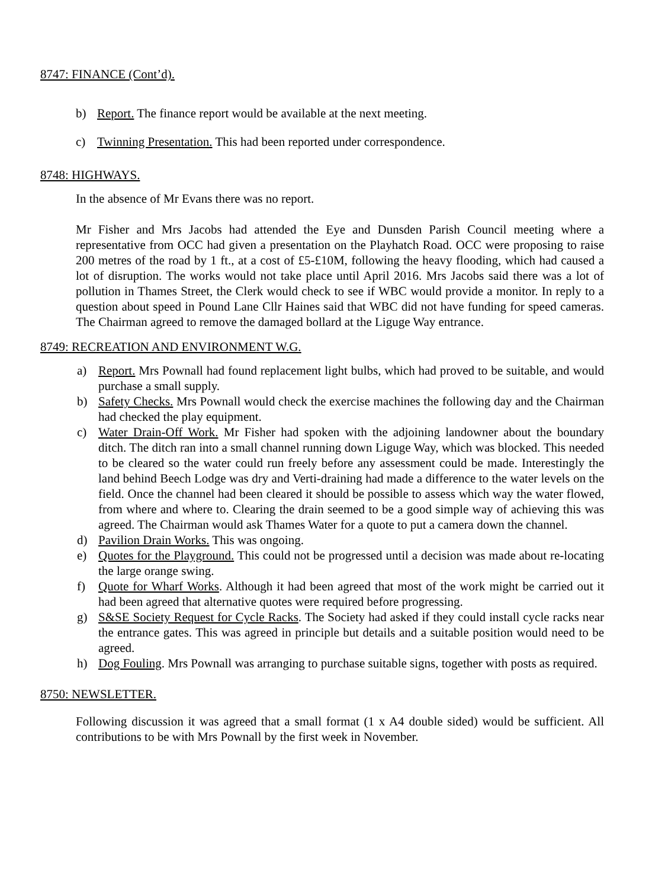8747: FINANCE (Cont’d).
b) Report. The finance report would be available at the next meeting.
c) Twinning Presentation. This had been reported under correspondence.
8748: HIGHWAYS.
In the absence of Mr Evans there was no report.
Mr Fisher and Mrs Jacobs had attended the Eye and Dunsden Parish Council meeting where a representative from OCC had given a presentation on the Playhatch Road. OCC were proposing to raise 200 metres of the road by 1 ft., at a cost of £5-£10M, following the heavy flooding, which had caused a lot of disruption. The works would not take place until April 2016. Mrs Jacobs said there was a lot of pollution in Thames Street, the Clerk would check to see if WBC would provide a monitor. In reply to a question about speed in Pound Lane Cllr Haines said that WBC did not have funding for speed cameras. The Chairman agreed to remove the damaged bollard at the Liguge Way entrance.
8749: RECREATION AND ENVIRONMENT W.G.
a) Report. Mrs Pownall had found replacement light bulbs, which had proved to be suitable, and would purchase a small supply.
b) Safety Checks. Mrs Pownall would check the exercise machines the following day and the Chairman had checked the play equipment.
c) Water Drain-Off Work. Mr Fisher had spoken with the adjoining landowner about the boundary ditch. The ditch ran into a small channel running down Liguge Way, which was blocked. This needed to be cleared so the water could run freely before any assessment could be made. Interestingly the land behind Beech Lodge was dry and Verti-draining had made a difference to the water levels on the field. Once the channel had been cleared it should be possible to assess which way the water flowed, from where and where to. Clearing the drain seemed to be a good simple way of achieving this was agreed. The Chairman would ask Thames Water for a quote to put a camera down the channel.
d) Pavilion Drain Works. This was ongoing.
e) Quotes for the Playground. This could not be progressed until a decision was made about re-locating the large orange swing.
f) Quote for Wharf Works. Although it had been agreed that most of the work might be carried out it had been agreed that alternative quotes were required before progressing.
g) S&SE Society Request for Cycle Racks. The Society had asked if they could install cycle racks near the entrance gates. This was agreed in principle but details and a suitable position would need to be agreed.
h) Dog Fouling. Mrs Pownall was arranging to purchase suitable signs, together with posts as required.
8750: NEWSLETTER.
Following discussion it was agreed that a small format (1 x A4 double sided) would be sufficient. All contributions to be with Mrs Pownall by the first week in November.